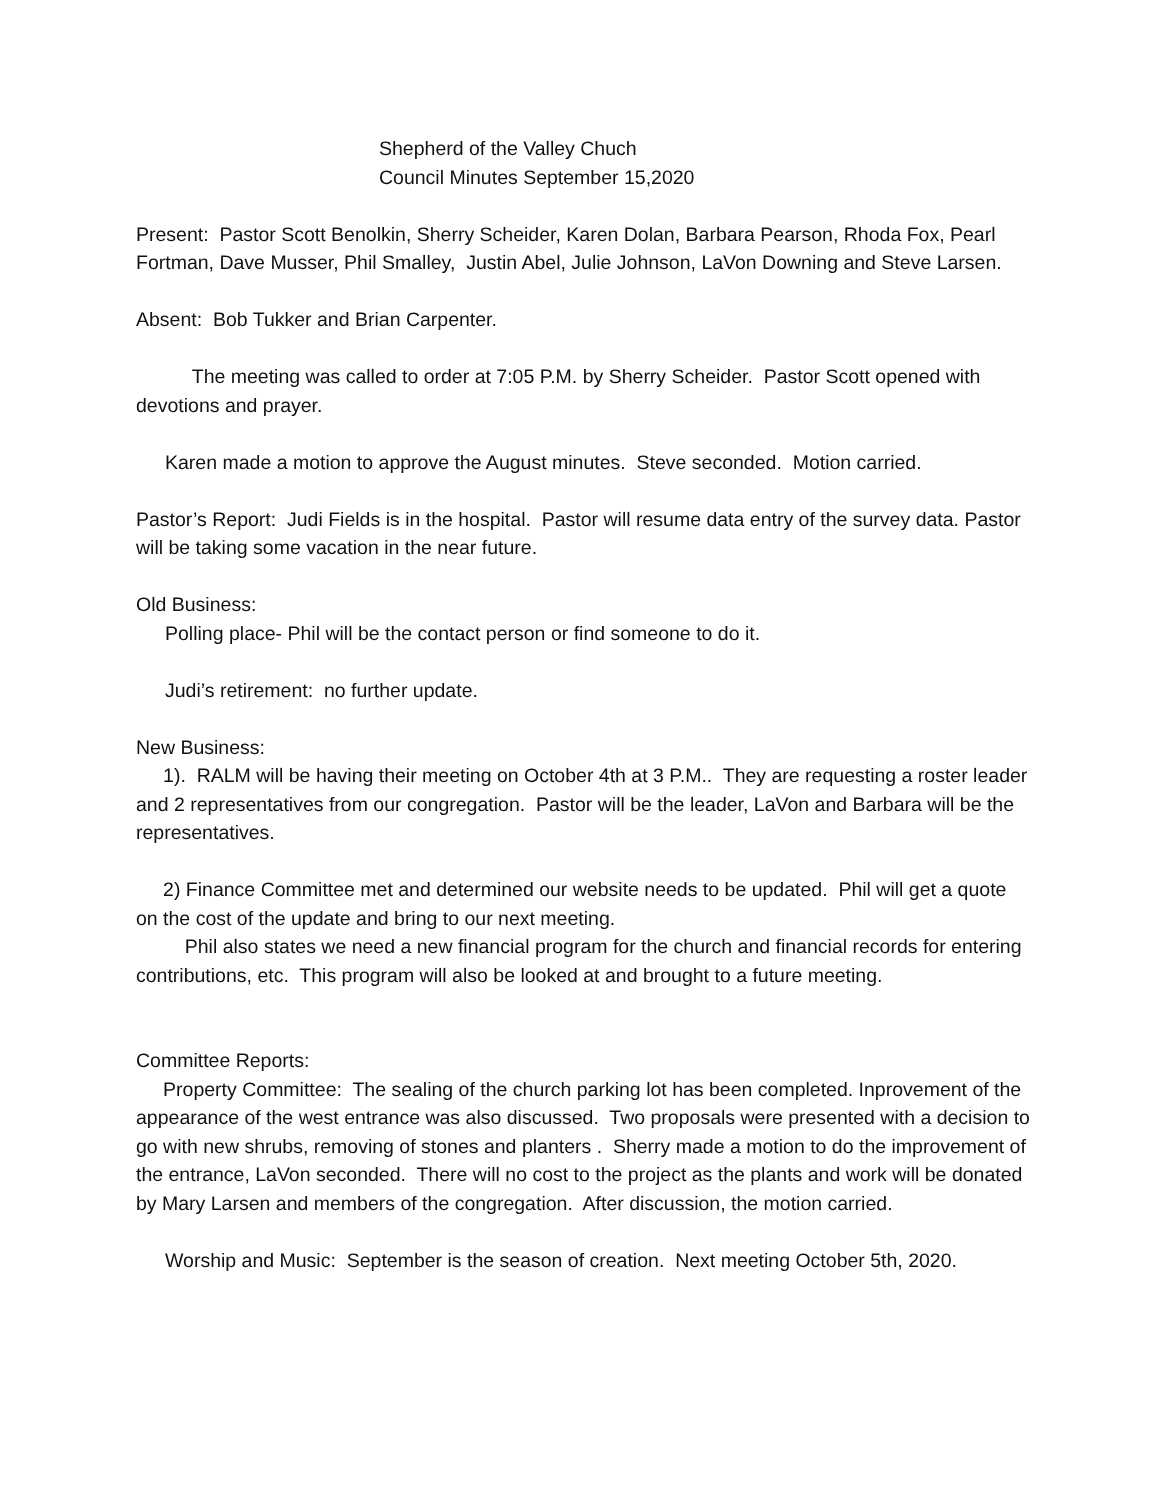Shepherd of the Valley Chuch
Council Minutes September 15,2020
Present: Pastor Scott Benolkin, Sherry Scheider, Karen Dolan, Barbara Pearson, Rhoda Fox, Pearl Fortman, Dave Musser, Phil Smalley, Justin Abel, Julie Johnson, LaVon Downing and Steve Larsen.
Absent: Bob Tukker and Brian Carpenter.
The meeting was called to order at 7:05 P.M. by Sherry Scheider. Pastor Scott opened with devotions and prayer.
Karen made a motion to approve the August minutes. Steve seconded. Motion carried.
Pastor’s Report: Judi Fields is in the hospital. Pastor will resume data entry of the survey data. Pastor will be taking some vacation in the near future.
Old Business:
Polling place- Phil will be the contact person or find someone to do it.
Judi’s retirement: no further update.
New Business:
1). RALM will be having their meeting on October 4th at 3 P.M.. They are requesting a roster leader and 2 representatives from our congregation. Pastor will be the leader, LaVon and Barbara will be the representatives.
2) Finance Committee met and determined our website needs to be updated. Phil will get a quote on the cost of the update and bring to our next meeting.
Phil also states we need a new financial program for the church and financial records for entering contributions, etc. This program will also be looked at and brought to a future meeting.
Committee Reports:
Property Committee: The sealing of the church parking lot has been completed. Inprovement of the appearance of the west entrance was also discussed. Two proposals were presented with a decision to go with new shrubs, removing of stones and planters . Sherry made a motion to do the improvement of the entrance, LaVon seconded. There will no cost to the project as the plants and work will be donated by Mary Larsen and members of the congregation. After discussion, the motion carried.
Worship and Music: September is the season of creation. Next meeting October 5th, 2020.